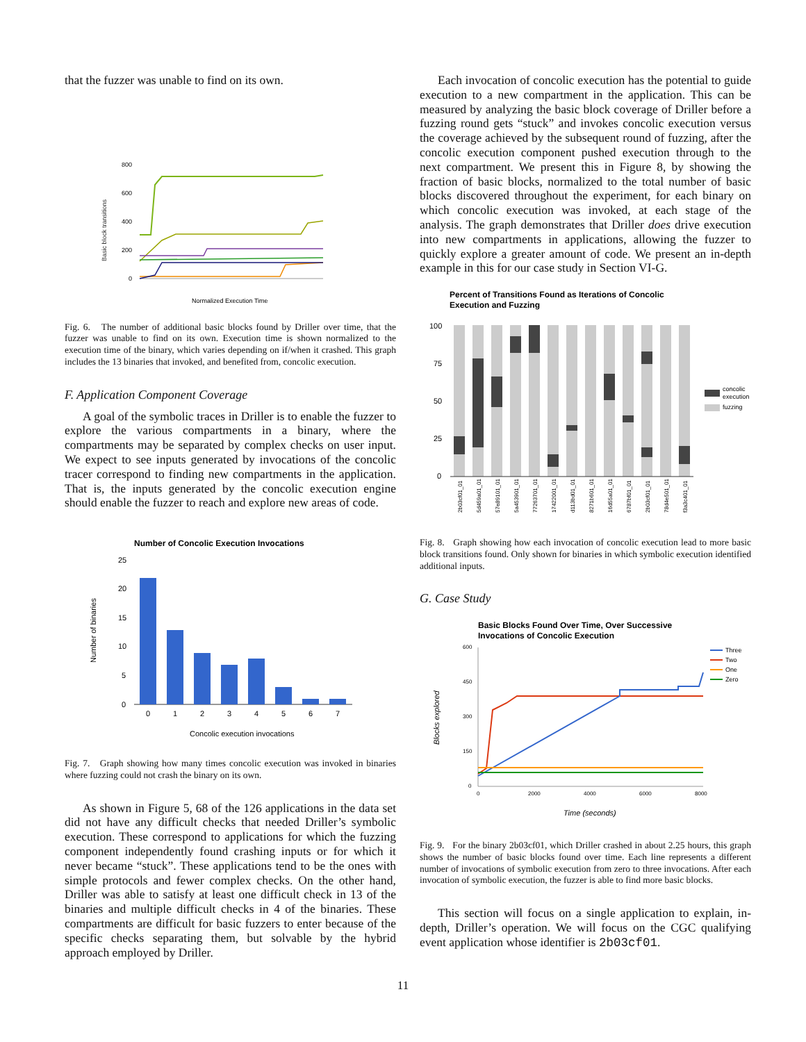that the fuzzer was unable to find on its own.
Basic block transitions
800
600
400
200
0
Normalized Execution Time
Fig. 6. The number of additional basic blocks found by Driller over time, that the fuzzer was unable to find on its own. Execution time is shown normalized to the execution time of the binary, which varies depending on if/when it crashed. This graph includes the 13 binaries that invoked, and benefited from, concolic execution.
F. Application Component Coverage
A goal of the symbolic traces in Driller is to enable the fuzzer to explore the various compartments in a binary, where the compartments may be separated by complex checks on user input. We expect to see inputs generated by invocations of the concolic tracer correspond to finding new compartments in the application. That is, the inputs generated by the concolic execution engine should enable the fuzzer to reach and explore new areas of code.
Number of Concolic Execution Invocations
Number of binaries
25
20
15
10
5
0
0
1
2
3
4
5
6
7
Concolic execution invocations
Fig. 7. Graph showing how many times concolic execution was invoked in binaries where fuzzing could not crash the binary on its own.
As shown in Figure 5, 68 of the 126 applications in the data set did not have any difficult checks that needed Driller’s symbolic execution. These correspond to applications for which the fuzzing component independently found crashing inputs or for which it never became “stuck”. These applications tend to be the ones with simple protocols and fewer complex checks. On the other hand, Driller was able to satisfy at least one difficult check in 13 of the binaries and multiple difficult checks in 4 of the binaries. These compartments are difficult for basic fuzzers to enter because of the specific checks separating them, but solvable by the hybrid approach employed by Driller.
Each invocation of concolic execution has the potential to guide execution to a new compartment in the application. This can be measured by analyzing the basic block coverage of Driller before a fuzzing round gets “stuck” and invokes concolic execution versus the coverage achieved by the subsequent round of fuzzing, after the concolic execution component pushed execution through to the next compartment. We present this in Figure 8, by showing the fraction of basic blocks, normalized to the total number of basic blocks discovered throughout the experiment, for each binary on which concolic execution was invoked, at each stage of the analysis. The graph demonstrates that Driller does drive execution into new compartments in applications, allowing the fuzzer to quickly explore a greater amount of code. We present an in-depth example in this for our case study in Section VI-G.
Percent of Transitions Found as Iterations of Concolic
Execution and Fuzzing
100
75
50
25
0
concolic
execution
fuzzing
2b03cf01_01
5d459a01_01
57e89101_01
5a453901_01
77263701_01
17422001_01
d113bd01_01
8271b601_01
16d55a01_01
6787bf01_01
2b03cf01_01
78d4e501_01
f3a3c401_01
Fig. 8. Graph showing how each invocation of concolic execution lead to more basic block transitions found. Only shown for binaries in which symbolic execution identified additional inputs.
G. Case Study
Basic Blocks Found Over Time, Over Successive
Invocations of Concolic Execution
Blocks explored
600
450
300
150
0
0
2000
4000
6000
8000
Time (seconds)
Three
Two
One
Zero
Fig. 9. For the binary 2b03cf01, which Driller crashed in about 2.25 hours, this graph shows the number of basic blocks found over time. Each line represents a different number of invocations of symbolic execution from zero to three invocations. After each invocation of symbolic execution, the fuzzer is able to find more basic blocks.
This section will focus on a single application to explain, in-depth, Driller’s operation. We will focus on the CGC qualifying event application whose identifier is 2b03cf01.
11